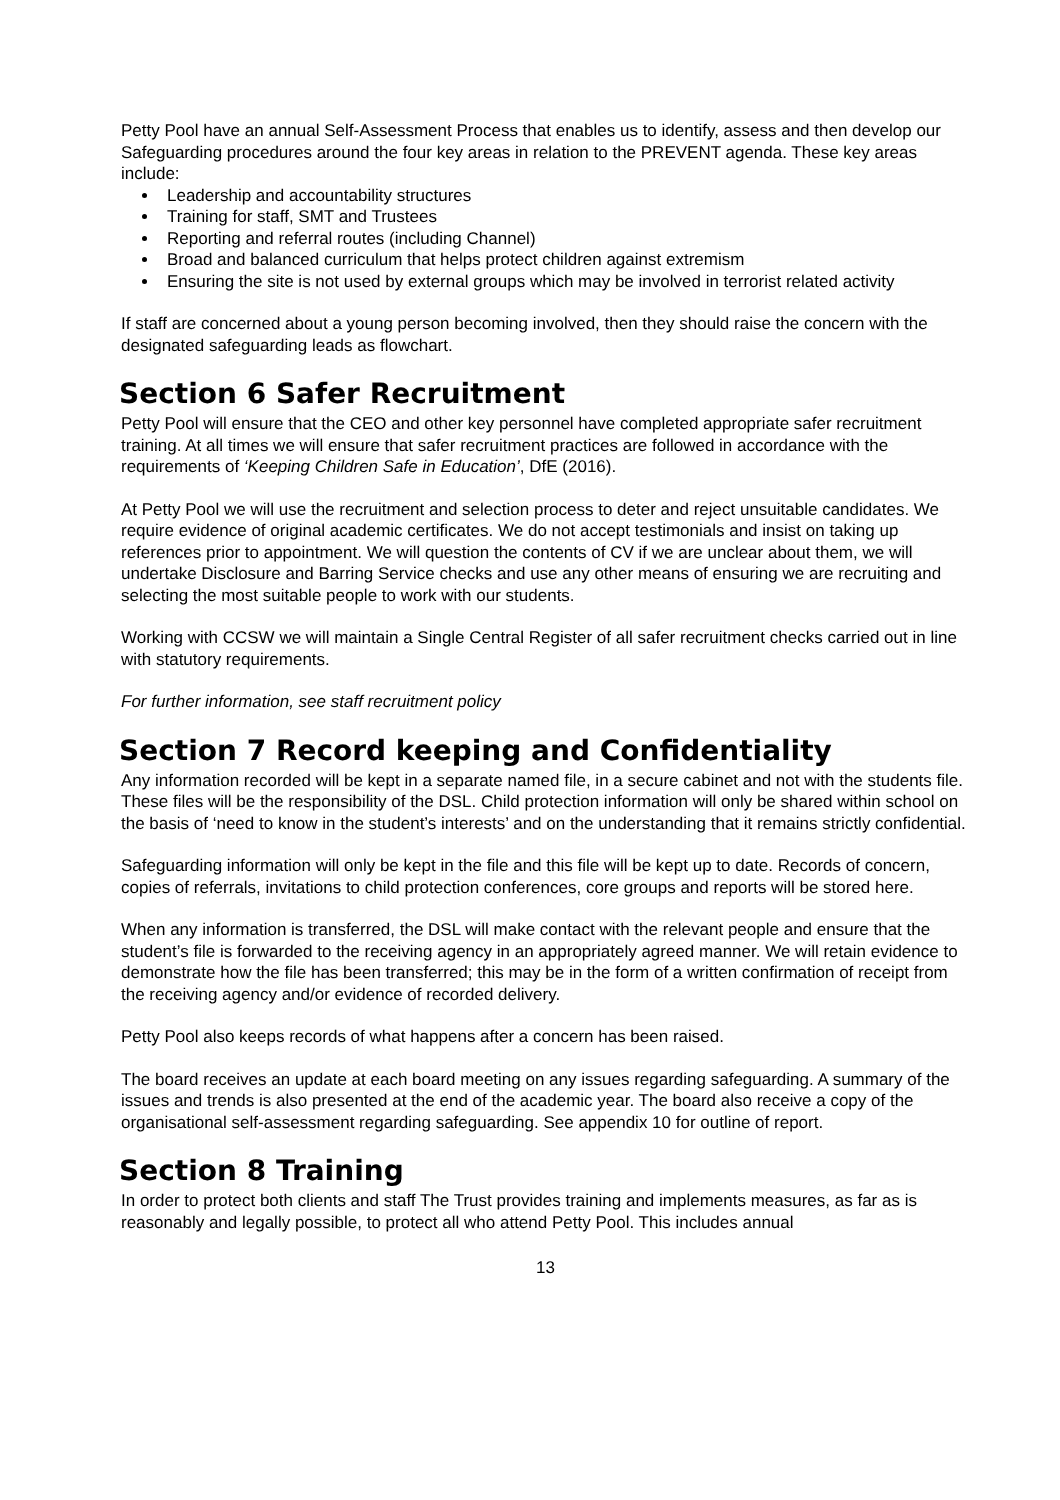Petty Pool have an annual Self-Assessment Process that enables us to identify, assess and then develop our Safeguarding procedures around the four key areas in relation to the PREVENT agenda. These key areas include:
Leadership and accountability structures
Training for staff, SMT and Trustees
Reporting and referral routes (including Channel)
Broad and balanced curriculum that helps protect children against extremism
Ensuring the site is not used by external groups which may be involved in terrorist related activity
If staff are concerned about a young person becoming involved, then they should raise the concern with the designated safeguarding leads as flowchart.
Section 6 Safer Recruitment
Petty Pool will ensure that the CEO and other key personnel have completed appropriate safer recruitment training. At all times we will ensure that safer recruitment practices are followed in accordance with the requirements of ‘Keeping Children Safe in Education’, DfE (2016).
At Petty Pool we will use the recruitment and selection process to deter and reject unsuitable candidates. We require evidence of original academic certificates. We do not accept testimonials and insist on taking up references prior to appointment. We will question the contents of CV if we are unclear about them, we will undertake Disclosure and Barring Service checks and use any other means of ensuring we are recruiting and selecting the most suitable people to work with our students.
Working with CCSW we will maintain a Single Central Register of all safer recruitment checks carried out in line with statutory requirements.
For further information, see staff recruitment policy
Section 7 Record keeping and Confidentiality
Any information recorded will be kept in a separate named file, in a secure cabinet and not with the students file. These files will be the responsibility of the DSL. Child protection information will only be shared within school on the basis of ‘need to know in the student’s interests’ and on the understanding that it remains strictly confidential.
Safeguarding information will only be kept in the file and this file will be kept up to date. Records of concern, copies of referrals, invitations to child protection conferences, core groups and reports will be stored here.
When any information is transferred, the DSL will make contact with the relevant people and ensure that the student’s file is forwarded to the receiving agency in an appropriately agreed manner. We will retain evidence to demonstrate how the file has been transferred; this may be in the form of a written confirmation of receipt from the receiving agency and/or evidence of recorded delivery.
Petty Pool also keeps records of what happens after a concern has been raised.
The board receives an update at each board meeting on any issues regarding safeguarding. A summary of the issues and trends is also presented at the end of the academic year. The board also receive a copy of the organisational self-assessment regarding safeguarding. See appendix 10 for outline of report.
Section 8 Training
In order to protect both clients and staff The Trust provides training and implements measures, as far as is reasonably and legally possible, to protect all who attend Petty Pool. This includes annual
13